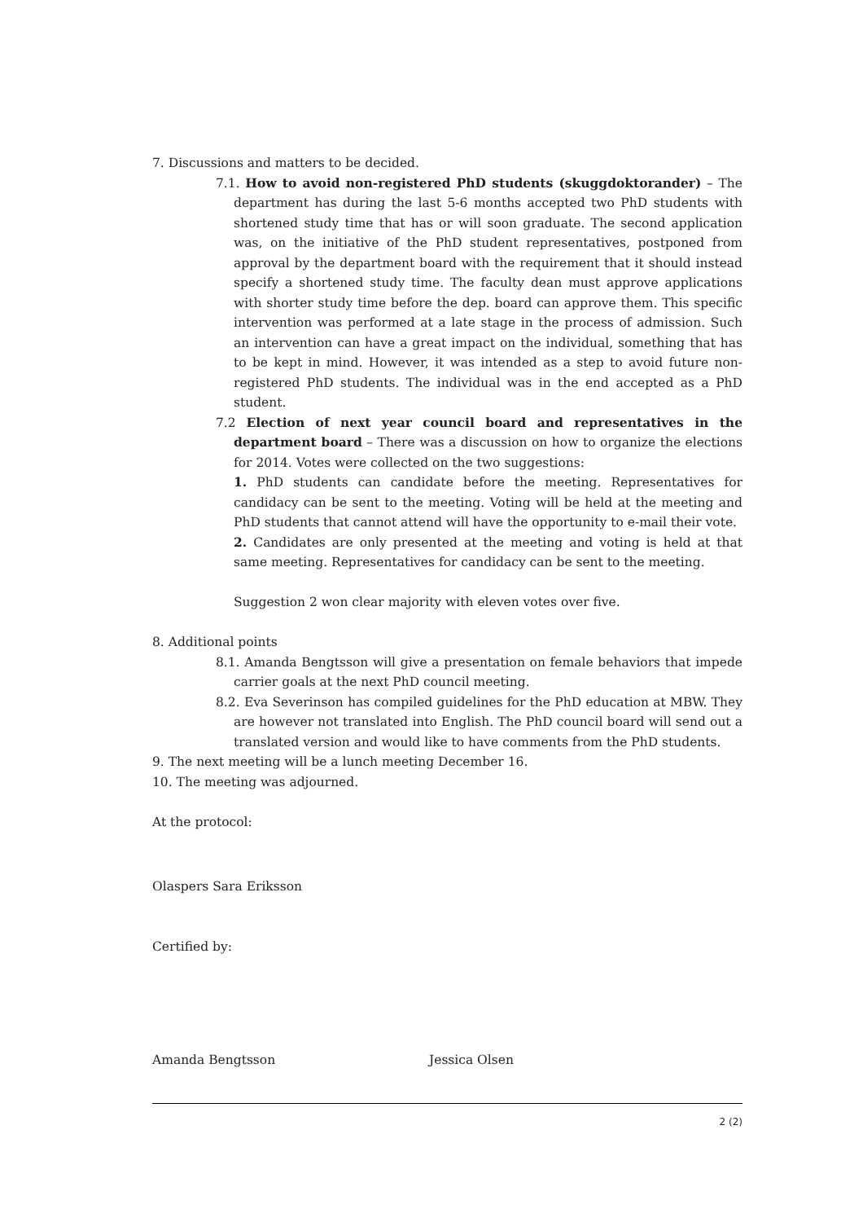7. Discussions and matters to be decided.
7.1. How to avoid non-registered PhD students (skuggdoktorander) – The department has during the last 5-6 months accepted two PhD students with shortened study time that has or will soon graduate. The second application was, on the initiative of the PhD student representatives, postponed from approval by the department board with the requirement that it should instead specify a shortened study time. The faculty dean must approve applications with shorter study time before the dep. board can approve them. This specific intervention was performed at a late stage in the process of admission. Such an intervention can have a great impact on the individual, something that has to be kept in mind. However, it was intended as a step to avoid future non-registered PhD students. The individual was in the end accepted as a PhD student.
7.2 Election of next year council board and representatives in the department board – There was a discussion on how to organize the elections for 2014. Votes were collected on the two suggestions:
1. PhD students can candidate before the meeting. Representatives for candidacy can be sent to the meeting. Voting will be held at the meeting and PhD students that cannot attend will have the opportunity to e-mail their vote.
2. Candidates are only presented at the meeting and voting is held at that same meeting. Representatives for candidacy can be sent to the meeting.
Suggestion 2 won clear majority with eleven votes over five.
8. Additional points
8.1. Amanda Bengtsson will give a presentation on female behaviors that impede carrier goals at the next PhD council meeting.
8.2. Eva Severinson has compiled guidelines for the PhD education at MBW. They are however not translated into English. The PhD council board will send out a translated version and would like to have comments from the PhD students.
9. The next meeting will be a lunch meeting December 16.
10. The meeting was adjourned.
At the protocol:
Olaspers Sara Eriksson
Certified by:
Amanda Bengtsson Jessica Olsen
2 (2)